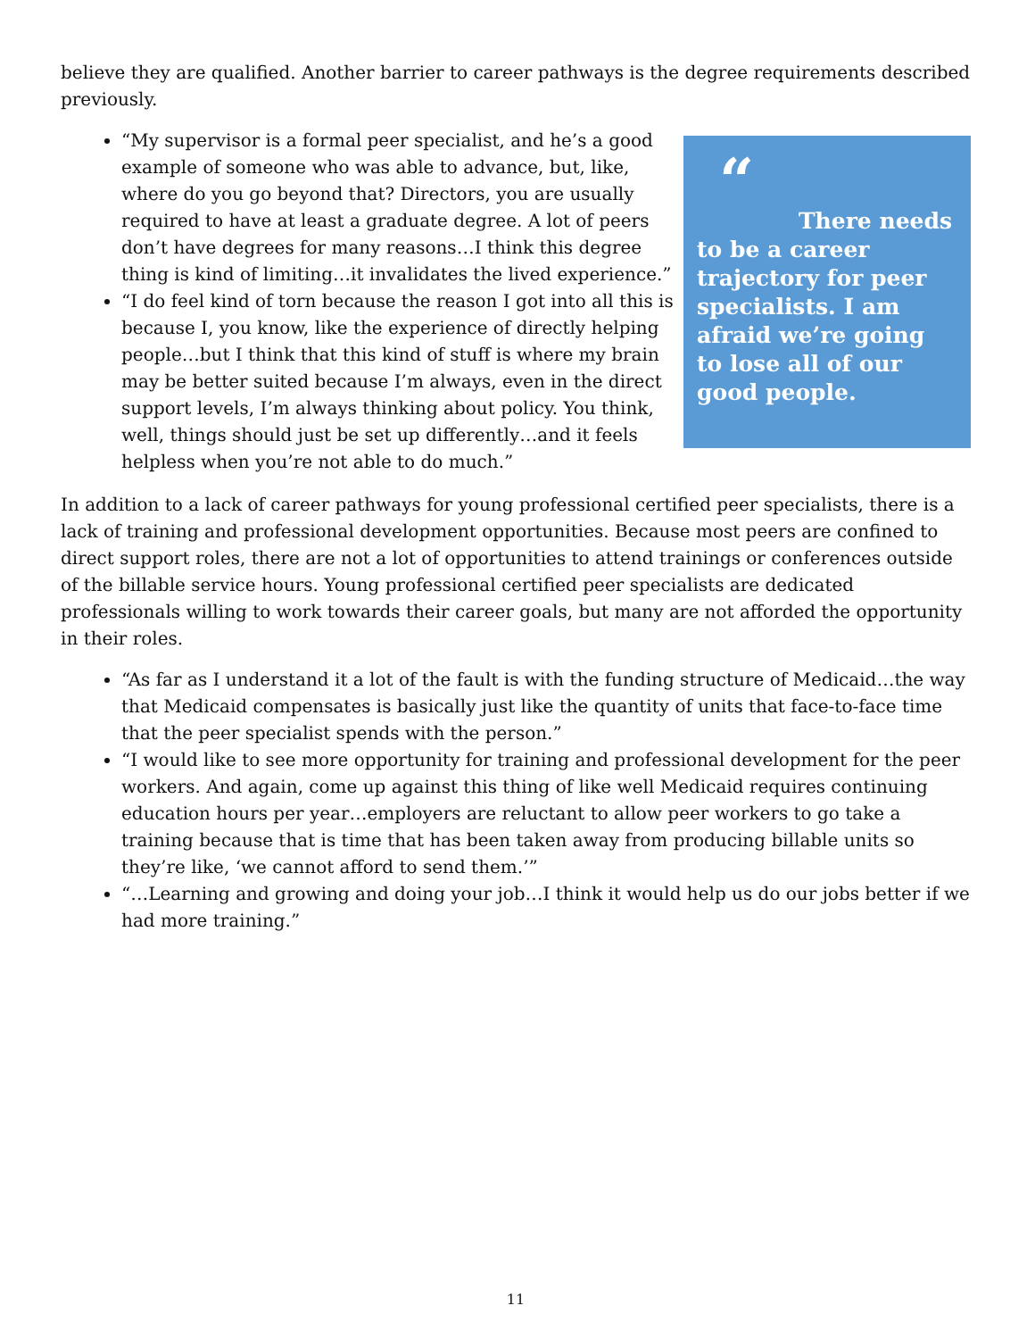believe they are qualified. Another barrier to career pathways is the degree requirements described previously.
“My supervisor is a formal peer specialist, and he’s a good example of someone who was able to advance, but, like, where do you go beyond that? Directors, you are usually required to have at least a graduate degree. A lot of peers don’t have degrees for many reasons…I think this degree thing is kind of limiting…it invalidates the lived experience.”
“I do feel kind of torn because the reason I got into all this is because I, you know, like the experience of directly helping people…but I think that this kind of stuff is where my brain may be better suited because I’m always, even in the direct support levels, I’m always thinking about policy. You think, well, things should just be set up differently…and it feels helpless when you’re not able to do much.”
“
There needs to be a career trajectory for peer specialists. I am afraid we’re going to lose all of our good people.
In addition to a lack of career pathways for young professional certified peer specialists, there is a lack of training and professional development opportunities. Because most peers are confined to direct support roles, there are not a lot of opportunities to attend trainings or conferences outside of the billable service hours. Young professional certified peer specialists are dedicated professionals willing to work towards their career goals, but many are not afforded the opportunity in their roles.
“As far as I understand it a lot of the fault is with the funding structure of Medicaid…the way that Medicaid compensates is basically just like the quantity of units that face-to-face time that the peer specialist spends with the person.”
“I would like to see more opportunity for training and professional development for the peer workers. And again, come up against this thing of like well Medicaid requires continuing education hours per year…employers are reluctant to allow peer workers to go take a training because that is time that has been taken away from producing billable units so they’re like, ‘we cannot afford to send them.’”
“…Learning and growing and doing your job…I think it would help us do our jobs better if we had more training.”
11